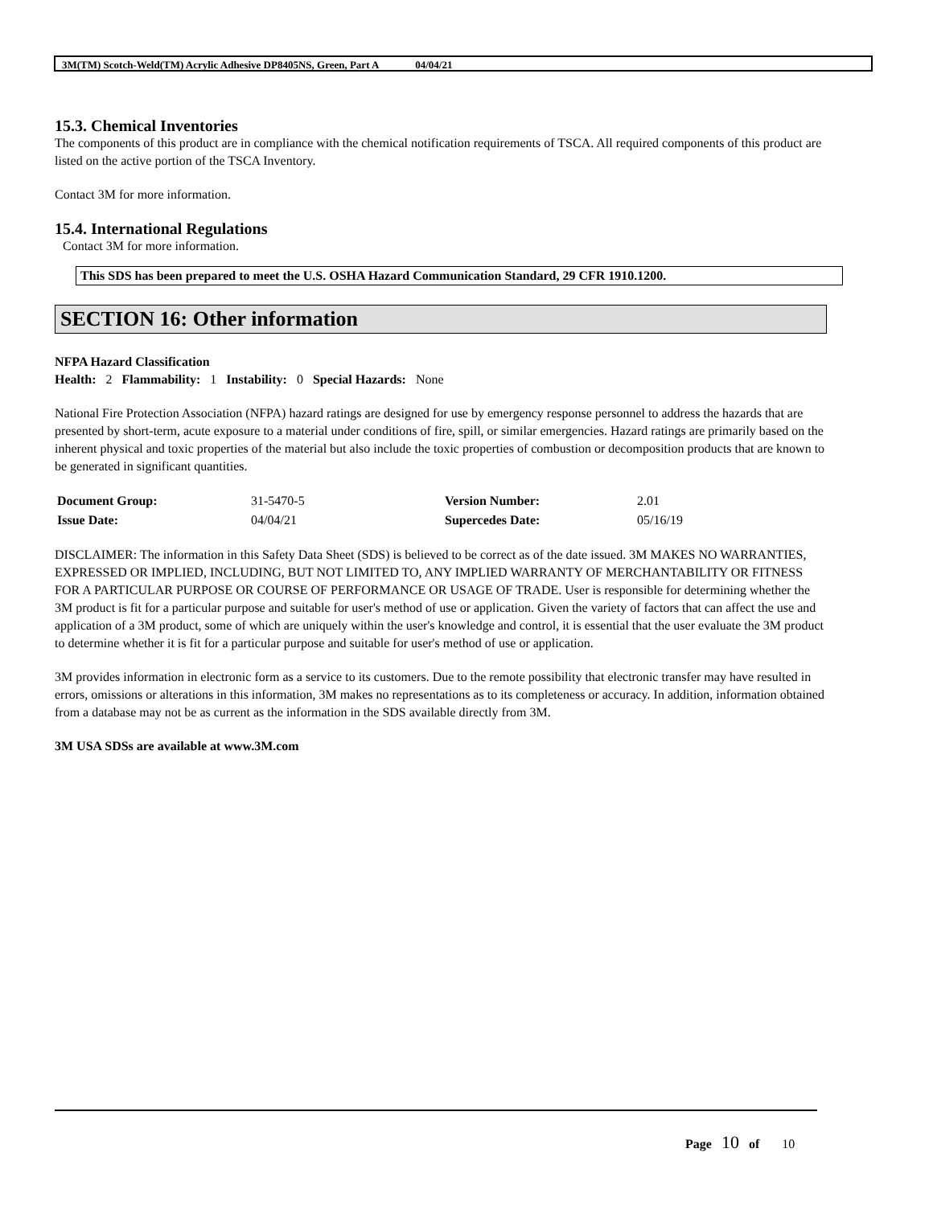3M(TM) Scotch-Weld(TM) Acrylic Adhesive DP8405NS, Green, Part A 04/04/21
15.3. Chemical Inventories
The components of this product are in compliance with the chemical notification requirements of TSCA. All required components of this product are listed on the active portion of the TSCA Inventory.
Contact 3M for more information.
15.4. International Regulations
Contact 3M for more information.
This SDS has been prepared to meet the U.S. OSHA Hazard Communication Standard, 29 CFR 1910.1200.
SECTION 16: Other information
NFPA Hazard Classification
Health: 2 Flammability: 1 Instability: 0 Special Hazards: None
National Fire Protection Association (NFPA) hazard ratings are designed for use by emergency response personnel to address the hazards that are presented by short-term, acute exposure to a material under conditions of fire, spill, or similar emergencies. Hazard ratings are primarily based on the inherent physical and toxic properties of the material but also include the toxic properties of combustion or decomposition products that are known to be generated in significant quantities.
| Document Group: | 31-5470-5 | Version Number: | 2.01 |
| Issue Date: | 04/04/21 | Supercedes Date: | 05/16/19 |
DISCLAIMER: The information in this Safety Data Sheet (SDS) is believed to be correct as of the date issued. 3M MAKES NO WARRANTIES, EXPRESSED OR IMPLIED, INCLUDING, BUT NOT LIMITED TO, ANY IMPLIED WARRANTY OF MERCHANTABILITY OR FITNESS FOR A PARTICULAR PURPOSE OR COURSE OF PERFORMANCE OR USAGE OF TRADE. User is responsible for determining whether the 3M product is fit for a particular purpose and suitable for user's method of use or application. Given the variety of factors that can affect the use and application of a 3M product, some of which are uniquely within the user's knowledge and control, it is essential that the user evaluate the 3M product to determine whether it is fit for a particular purpose and suitable for user's method of use or application.
3M provides information in electronic form as a service to its customers. Due to the remote possibility that electronic transfer may have resulted in errors, omissions or alterations in this information, 3M makes no representations as to its completeness or accuracy. In addition, information obtained from a database may not be as current as the information in the SDS available directly from 3M.
3M USA SDSs are available at www.3M.com
Page 10 of 10